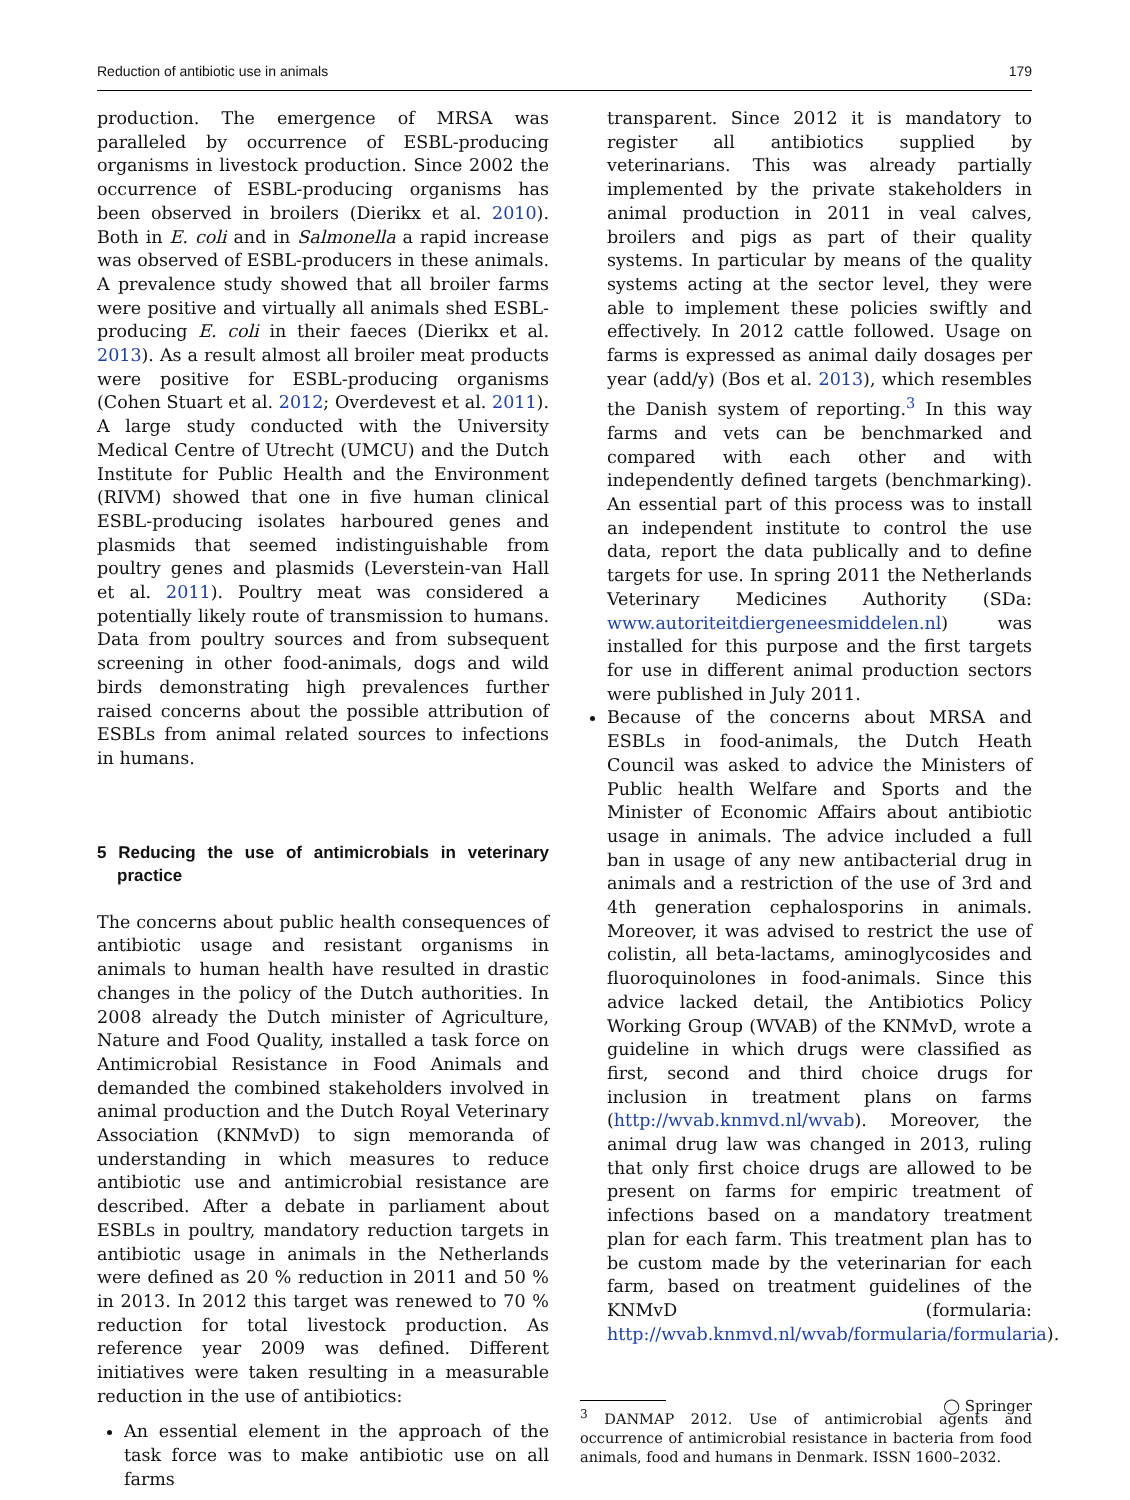Reduction of antibiotic use in animals 179
production. The emergence of MRSA was paralleled by occurrence of ESBL-producing organisms in livestock production. Since 2002 the occurrence of ESBL-producing organisms has been observed in broilers (Dierikx et al. 2010). Both in E. coli and in Salmonella a rapid increase was observed of ESBL-producers in these animals. A prevalence study showed that all broiler farms were positive and virtually all animals shed ESBL-producing E. coli in their faeces (Dierikx et al. 2013). As a result almost all broiler meat products were positive for ESBL-producing organisms (Cohen Stuart et al. 2012; Overdevest et al. 2011). A large study conducted with the University Medical Centre of Utrecht (UMCU) and the Dutch Institute for Public Health and the Environment (RIVM) showed that one in five human clinical ESBL-producing isolates harboured genes and plasmids that seemed indistinguishable from poultry genes and plasmids (Leverstein-van Hall et al. 2011). Poultry meat was considered a potentially likely route of transmission to humans. Data from poultry sources and from subsequent screening in other food-animals, dogs and wild birds demonstrating high prevalences further raised concerns about the possible attribution of ESBLs from animal related sources to infections in humans.
5 Reducing the use of antimicrobials in veterinary practice
The concerns about public health consequences of antibiotic usage and resistant organisms in animals to human health have resulted in drastic changes in the policy of the Dutch authorities. In 2008 already the Dutch minister of Agriculture, Nature and Food Quality, installed a task force on Antimicrobial Resistance in Food Animals and demanded the combined stakeholders involved in animal production and the Dutch Royal Veterinary Association (KNMvD) to sign memoranda of understanding in which measures to reduce antibiotic use and antimicrobial resistance are described. After a debate in parliament about ESBLs in poultry, mandatory reduction targets in antibiotic usage in animals in the Netherlands were defined as 20 % reduction in 2011 and 50 % in 2013. In 2012 this target was renewed to 70 % reduction for total livestock production. As reference year 2009 was defined. Different initiatives were taken resulting in a measurable reduction in the use of antibiotics:
An essential element in the approach of the task force was to make antibiotic use on all farms
transparent. Since 2012 it is mandatory to register all antibiotics supplied by veterinarians. This was already partially implemented by the private stakeholders in animal production in 2011 in veal calves, broilers and pigs as part of their quality systems. In particular by means of the quality systems acting at the sector level, they were able to implement these policies swiftly and effectively. In 2012 cattle followed. Usage on farms is expressed as animal daily dosages per year (add/y) (Bos et al. 2013), which resembles the Danish system of reporting.<sup>3</sup> In this way farms and vets can be benchmarked and compared with each other and with independently defined targets (benchmarking). An essential part of this process was to install an independent institute to control the use data, report the data publically and to define targets for use. In spring 2011 the Netherlands Veterinary Medicines Authority (SDa: www.autoriteitdiergeneesmiddelen.nl) was installed for this purpose and the first targets for use in different animal production sectors were published in July 2011.
Because of the concerns about MRSA and ESBLs in food-animals, the Dutch Heath Council was asked to advice the Ministers of Public health Welfare and Sports and the Minister of Economic Affairs about antibiotic usage in animals. The advice included a full ban in usage of any new antibacterial drug in animals and a restriction of the use of 3rd and 4th generation cephalosporins in animals. Moreover, it was advised to restrict the use of colistin, all beta-lactams, aminoglycosides and fluoroquinolones in food-animals. Since this advice lacked detail, the Antibiotics Policy Working Group (WVAB) of the KNMvD, wrote a guideline in which drugs were classified as first, second and third choice drugs for inclusion in treatment plans on farms (http://wvab.knmvd.nl/wvab). Moreover, the animal drug law was changed in 2013, ruling that only first choice drugs are allowed to be present on farms for empiric treatment of infections based on a mandatory treatment plan for each farm. This treatment plan has to be custom made by the veterinarian for each farm, based on treatment guidelines of the KNMvD (formularia: http://wvab.knmvd.nl/wvab/formularia/formularia).
<sup>3</sup> DANMAP 2012. Use of antimicrobial agents and occurrence of antimicrobial resistance in bacteria from food animals, food and humans in Denmark. ISSN 1600–2032.
◯ Springer